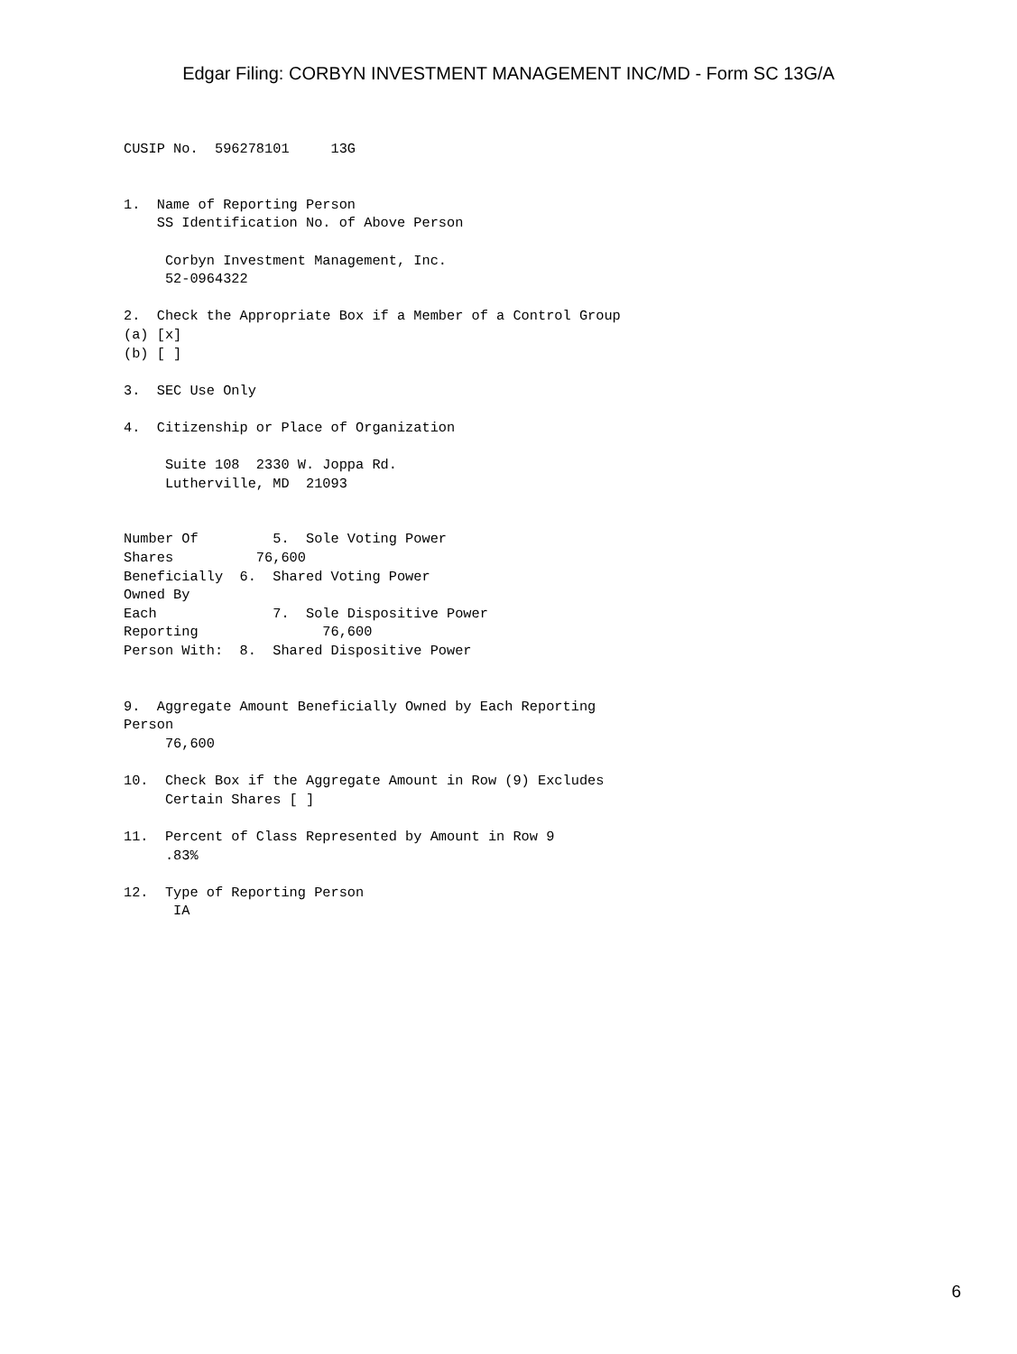Edgar Filing: CORBYN INVESTMENT MANAGEMENT INC/MD - Form SC 13G/A
CUSIP No.  596278101     13G


1.  Name of Reporting Person
    SS Identification No. of Above Person

     Corbyn Investment Management, Inc.
     52-0964322

2.  Check the Appropriate Box if a Member of a Control Group
(a) [x]
(b) [ ]

3.  SEC Use Only

4.  Citizenship or Place of Organization

     Suite 108  2330 W. Joppa Rd.
     Lutherville, MD  21093


Number Of         5.  Sole Voting Power
Shares          76,600
Beneficially  6.  Shared Voting Power
Owned By
Each              7.  Sole Dispositive Power
Reporting               76,600
Person With:  8.  Shared Dispositive Power


9.  Aggregate Amount Beneficially Owned by Each Reporting
Person
     76,600

10.  Check Box if the Aggregate Amount in Row (9) Excludes
     Certain Shares [ ]

11.  Percent of Class Represented by Amount in Row 9
     .83%

12.  Type of Reporting Person
      IA
6